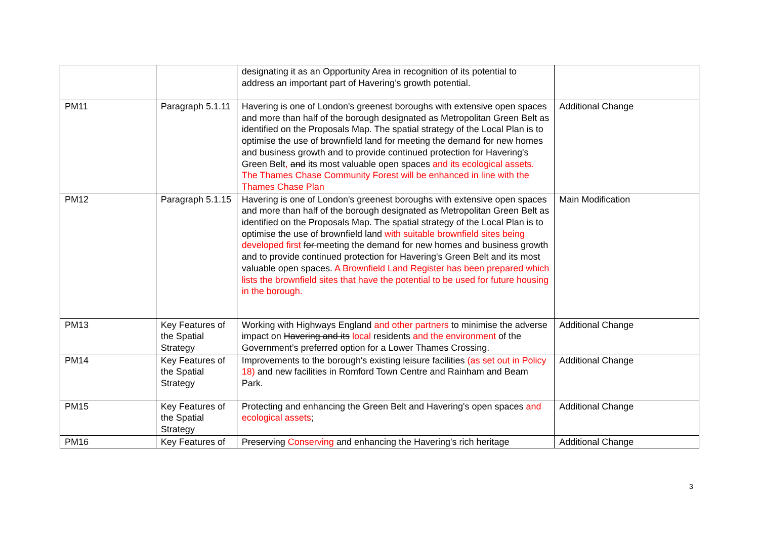| | | designating it as an Opportunity Area in recognition of its potential to address an important part of Havering’s growth potential. | |
| PM11 | Paragraph 5.1.11 | Havering is one of London's greenest boroughs with extensive open spaces and more than half of the borough designated as Metropolitan Green Belt as identified on the Proposals Map. The spatial strategy of the Local Plan is to optimise the use of brownfield land for meeting the demand for new homes and business growth and to provide continued protection for Havering's Green Belt , and its most valuable open spaces and its ecological assets. The Thames Chase Community Forest will be enhanced in line with the Thames Chase Plan | Additional Change |
| PM12 | Paragraph 5.1.15 | Havering is one of London's greenest boroughs with extensive open spaces and more than half of the borough designated as Metropolitan Green Belt as identified on the Proposals Map. The spatial strategy of the Local Plan is to optimise the use of brownfield land with suitable brownfield sites being developed first for meeting the demand for new homes and business growth and to provide continued protection for Havering's Green Belt and its most valuable open spaces. A Brownfield Land Register has been prepared which lists the brownfield sites that have the potential to be used for future housing in the borough. | Main Modification |
| PM13 | Key Features of the Spatial Strategy | Working with Highways England and other partners to minimise the adverse impact on Havering and its local residents and the environment of the Government’s preferred option for a Lower Thames Crossing. | Additional Change |
| PM14 | Key Features of the Spatial Strategy | Improvements to the borough's existing leisure facilities (as set out in Policy 18) and new facilities in Romford Town Centre and Rainham and Beam Park. | Additional Change |
| PM15 | Key Features of the Spatial Strategy | Protecting and enhancing the Green Belt and Havering's open spaces and ecological assets ; | Additional Change |
| PM16 | Key Features of | Preserving Conserving and enhancing the Havering's rich heritage | Additional Change |
3